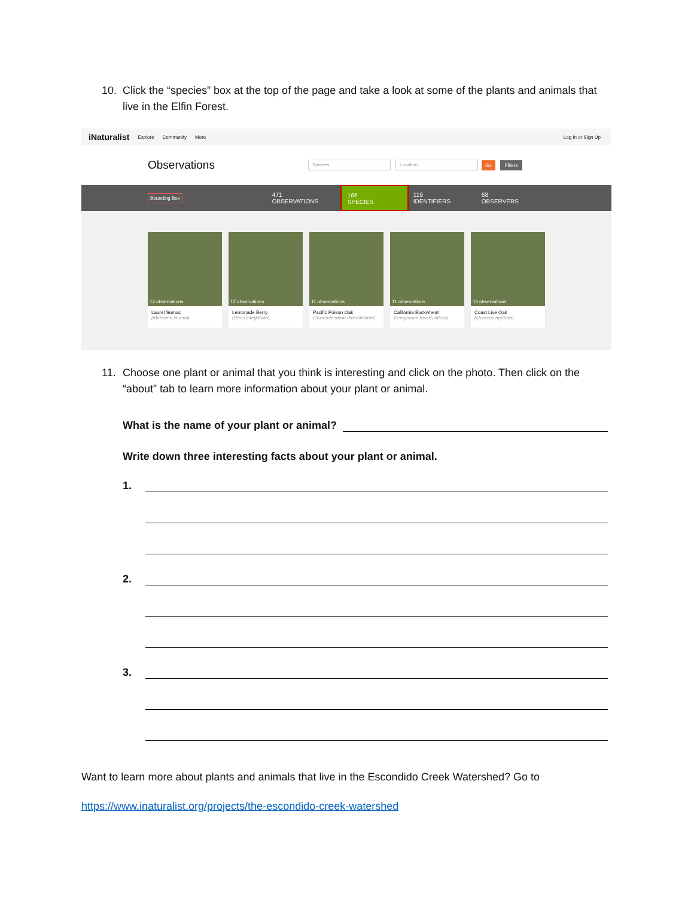10. Click the “species” box at the top of the page and take a look at some of the plants and animals that live in the Elfin Forest.
iNaturalist Explore Community More Log In or Sign Up
Observations
Species Location
Go Filters
Bounding Box
471
OBSERVATIONS
166
SPECIES
119
IDENTIFIERS
68
OBSERVERS
14 observations
Laurel Sumac
(Malosma laurina)
12 observations
Lemonade Berry
(Rhus integrifolia)
11 observations
Pacific Poison Oak
(Toxicodendron diversilobum)
11 observations
California Buckwheat
(Eriogonum fasciculatum)
10 observations
Coast Live Oak
(Quercus agrifolia)
11. Choose one plant or animal that you think is interesting and click on the photo. Then click on the “about” tab to learn more information about your plant or animal.
What is the name of your plant or animal?
Write down three interesting facts about your plant or animal.
1.
2.
3.
Want to learn more about plants and animals that live in the Escondido Creek Watershed? Go to
https://www.inaturalist.org/projects/the-escondido-creek-watershed